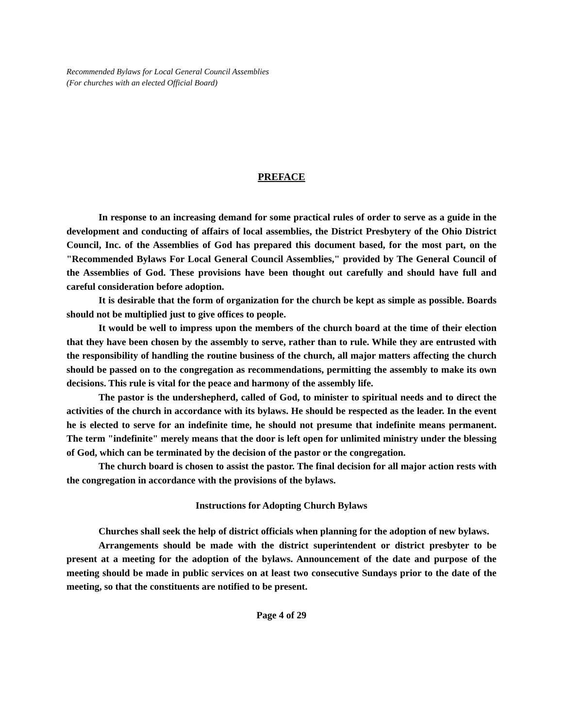Recommended Bylaws for Local General Council Assemblies
(For churches with an elected Official Board)
PREFACE
In response to an increasing demand for some practical rules of order to serve as a guide in the development and conducting of affairs of local assemblies, the District Presbytery of the Ohio District Council, Inc. of the Assemblies of God has prepared this document based, for the most part, on the "Recommended Bylaws For Local General Council Assemblies," provided by The General Council of the Assemblies of God. These provisions have been thought out carefully and should have full and careful consideration before adoption.
It is desirable that the form of organization for the church be kept as simple as possible. Boards should not be multiplied just to give offices to people.
It would be well to impress upon the members of the church board at the time of their election that they have been chosen by the assembly to serve, rather than to rule. While they are entrusted with the responsibility of handling the routine business of the church, all major matters affecting the church should be passed on to the congregation as recommendations, permitting the assembly to make its own decisions. This rule is vital for the peace and harmony of the assembly life.
The pastor is the undershepherd, called of God, to minister to spiritual needs and to direct the activities of the church in accordance with its bylaws. He should be respected as the leader. In the event he is elected to serve for an indefinite time, he should not presume that indefinite means permanent. The term "indefinite" merely means that the door is left open for unlimited ministry under the blessing of God, which can be terminated by the decision of the pastor or the congregation.
The church board is chosen to assist the pastor. The final decision for all major action rests with the congregation in accordance with the provisions of the bylaws.
Instructions for Adopting Church Bylaws
Churches shall seek the help of district officials when planning for the adoption of new bylaws.
Arrangements should be made with the district superintendent or district presbyter to be present at a meeting for the adoption of the bylaws. Announcement of the date and purpose of the meeting should be made in public services on at least two consecutive Sundays prior to the date of the meeting, so that the constituents are notified to be present.
Page 4 of 29